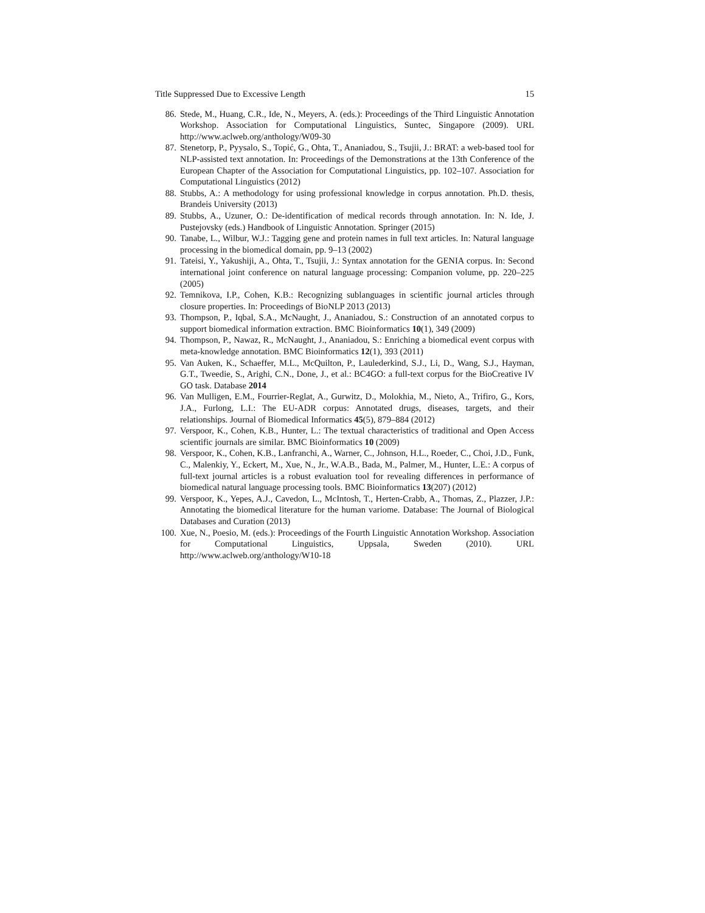Title Suppressed Due to Excessive Length 15
86. Stede, M., Huang, C.R., Ide, N., Meyers, A. (eds.): Proceedings of the Third Linguistic Annotation Workshop. Association for Computational Linguistics, Suntec, Singapore (2009). URL http://www.aclweb.org/anthology/W09-30
87. Stenetorp, P., Pyysalo, S., Topić, G., Ohta, T., Ananiadou, S., Tsujii, J.: BRAT: a web-based tool for NLP-assisted text annotation. In: Proceedings of the Demonstrations at the 13th Conference of the European Chapter of the Association for Computational Linguistics, pp. 102–107. Association for Computational Linguistics (2012)
88. Stubbs, A.: A methodology for using professional knowledge in corpus annotation. Ph.D. thesis, Brandeis University (2013)
89. Stubbs, A., Uzuner, O.: De-identification of medical records through annotation. In: N. Ide, J. Pustejovsky (eds.) Handbook of Linguistic Annotation. Springer (2015)
90. Tanabe, L., Wilbur, W.J.: Tagging gene and protein names in full text articles. In: Natural language processing in the biomedical domain, pp. 9–13 (2002)
91. Tateisi, Y., Yakushiji, A., Ohta, T., Tsujii, J.: Syntax annotation for the GENIA corpus. In: Second international joint conference on natural language processing: Companion volume, pp. 220–225 (2005)
92. Temnikova, I.P., Cohen, K.B.: Recognizing sublanguages in scientific journal articles through closure properties. In: Proceedings of BioNLP 2013 (2013)
93. Thompson, P., Iqbal, S.A., McNaught, J., Ananiadou, S.: Construction of an annotated corpus to support biomedical information extraction. BMC Bioinformatics 10(1), 349 (2009)
94. Thompson, P., Nawaz, R., McNaught, J., Ananiadou, S.: Enriching a biomedical event corpus with meta-knowledge annotation. BMC Bioinformatics 12(1), 393 (2011)
95. Van Auken, K., Schaeffer, M.L., McQuilton, P., Laulederkind, S.J., Li, D., Wang, S.J., Hayman, G.T., Tweedie, S., Arighi, C.N., Done, J., et al.: BC4GO: a full-text corpus for the BioCreative IV GO task. Database 2014
96. Van Mulligen, E.M., Fourrier-Reglat, A., Gurwitz, D., Molokhia, M., Nieto, A., Trifiro, G., Kors, J.A., Furlong, L.I.: The EU-ADR corpus: Annotated drugs, diseases, targets, and their relationships. Journal of Biomedical Informatics 45(5), 879–884 (2012)
97. Verspoor, K., Cohen, K.B., Hunter, L.: The textual characteristics of traditional and Open Access scientific journals are similar. BMC Bioinformatics 10 (2009)
98. Verspoor, K., Cohen, K.B., Lanfranchi, A., Warner, C., Johnson, H.L., Roeder, C., Choi, J.D., Funk, C., Malenkiy, Y., Eckert, M., Xue, N., Jr., W.A.B., Bada, M., Palmer, M., Hunter, L.E.: A corpus of full-text journal articles is a robust evaluation tool for revealing differences in performance of biomedical natural language processing tools. BMC Bioinformatics 13(207) (2012)
99. Verspoor, K., Yepes, A.J., Cavedon, L., McIntosh, T., Herten-Crabb, A., Thomas, Z., Plazzer, J.P.: Annotating the biomedical literature for the human variome. Database: The Journal of Biological Databases and Curation (2013)
100. Xue, N., Poesio, M. (eds.): Proceedings of the Fourth Linguistic Annotation Workshop. Association for Computational Linguistics, Uppsala, Sweden (2010). URL http://www.aclweb.org/anthology/W10-18